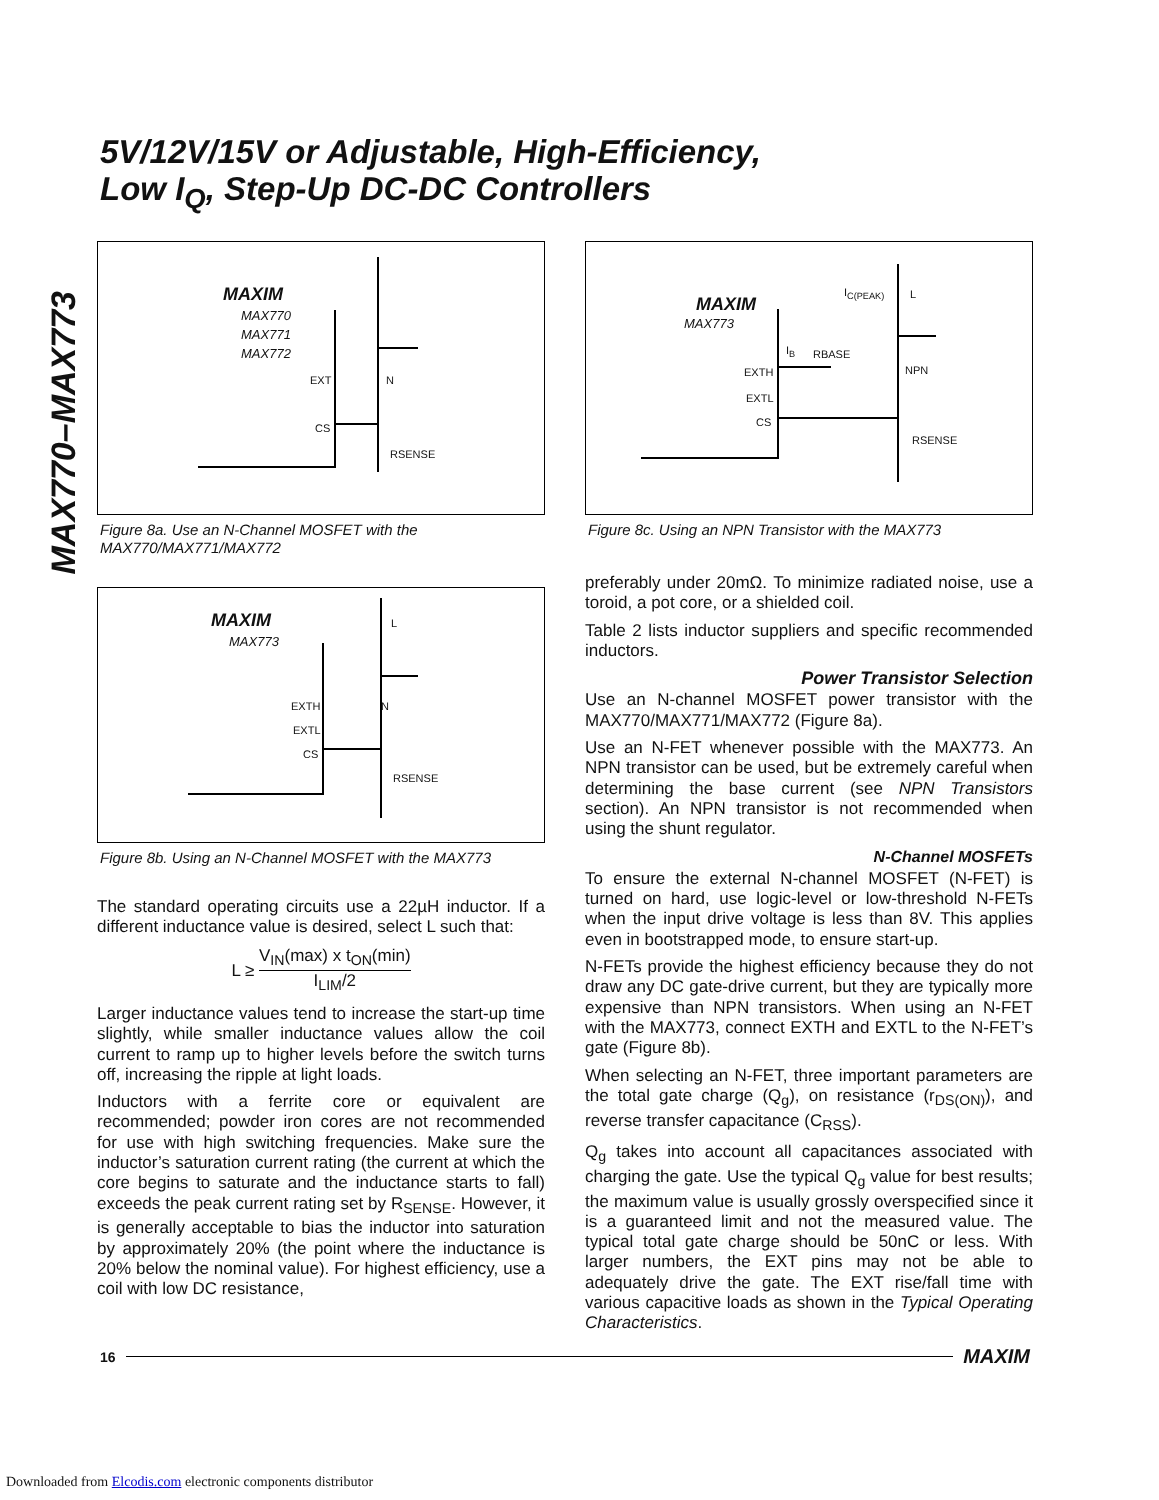MAX770–MAX773
5V/12V/15V or Adjustable, High-Efficiency,
Low I<sub>Q</sub>, Step-Up DC-DC Controllers
MAXIM
MAX770
MAX771
MAX772
EXT N
CS
RSENSE
Figure 8a. Use an N-Channel MOSFET with the MAX770/MAX771/MAX772
MAXIM
MAX773
EXTH
EXTL
CS
N
RSENSE
L
Figure 8b. Using an N-Channel MOSFET with the MAX773
The standard operating circuits use a 22µH inductor. If a different inductance value is desired, select L such that:
L ≥ V<sub>IN</sub>(max) x t<sub>ON</sub>(min) I<sub>LIM</sub>/2
Larger inductance values tend to increase the start-up time slightly, while smaller inductance values allow the coil current to ramp up to higher levels before the switch turns off, increasing the ripple at light loads.
Inductors with a ferrite core or equivalent are recommended; powder iron cores are not recommended for use with high switching frequencies. Make sure the inductor’s saturation current rating (the current at which the core begins to saturate and the inductance starts to fall) exceeds the peak current rating set by R<sub>SENSE</sub>. However, it is generally acceptable to bias the inductor into saturation by approximately 20% (the point where the inductance is 20% below the nominal value). For highest efficiency, use a coil with low DC resistance,
MAXIM
MAX773
I<sub>C(PEAK)</sub> L
I<sub>B</sub> RBASE
NPN
EXTH
EXTL
CS
RSENSE
Figure 8c. Using an NPN Transistor with the MAX773
preferably under 20mΩ. To minimize radiated noise, use a toroid, a pot core, or a shielded coil.
Table 2 lists inductor suppliers and specific recommended inductors.
Power Transistor Selection
Use an N-channel MOSFET power transistor with the MAX770/MAX771/MAX772 (Figure 8a).
Use an N-FET whenever possible with the MAX773. An NPN transistor can be used, but be extremely careful when determining the base current (see NPN Transistors section). An NPN transistor is not recommended when using the shunt regulator.
N-Channel MOSFETs
To ensure the external N-channel MOSFET (N-FET) is turned on hard, use logic-level or low-threshold N-FETs when the input drive voltage is less than 8V. This applies even in bootstrapped mode, to ensure start-up.
N-FETs provide the highest efficiency because they do not draw any DC gate-drive current, but they are typically more expensive than NPN transistors. When using an N-FET with the MAX773, connect EXTH and EXTL to the N-FET’s gate (Figure 8b).
When selecting an N-FET, three important parameters are the total gate charge (Q<sub>g</sub>), on resistance (r<sub>DS(ON)</sub>), and reverse transfer capacitance (C<sub>RSS</sub>).
Q<sub>g</sub> takes into account all capacitances associated with charging the gate. Use the typical Q<sub>g</sub> value for best results; the maximum value is usually grossly overspecified since it is a guaranteed limit and not the measured value. The typical total gate charge should be 50nC or less. With larger numbers, the EXT pins may not be able to adequately drive the gate. The EXT rise/fall time with various capacitive loads as shown in the Typical Operating Characteristics.
16 MAXIM
Downloaded from Elcodis.com electronic components distributor